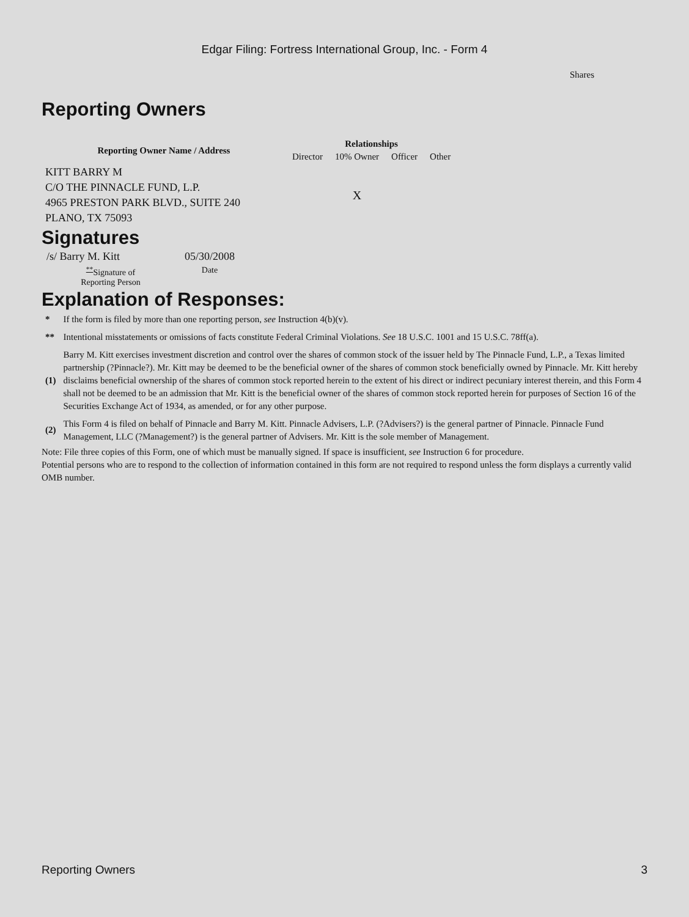Edgar Filing: Fortress International Group, Inc. - Form 4
Shares
Reporting Owners
| Reporting Owner Name / Address | Relationships | | | |
| --- | --- | --- | --- | --- |
| | Director | 10% Owner | Officer | Other |
| KITT BARRY M C/O THE PINNACLE FUND, L.P. 4965 PRESTON PARK BLVD., SUITE 240 PLANO, TX 75093 | | X | | |
Signatures
| /s/ Barry M. Kitt | 05/30/2008 |
| <sup>**</sup> Signature of Reporting Person | Date |
Explanation of Responses:
| * | If the form is filed by more than one reporting person, see Instruction 4(b)(v). |
| ** | Intentional misstatements or omissions of facts constitute Federal Criminal Violations. See 18 U.S.C. 1001 and 15 U.S.C. 78ff(a). |
| (1) | Barry M. Kitt exercises investment discretion and control over the shares of common stock of the issuer held by The Pinnacle Fund, L.P., a Texas limited partnership (?Pinnacle?). Mr. Kitt may be deemed to be the beneficial owner of the shares of common stock beneficially owned by Pinnacle. Mr. Kitt hereby disclaims beneficial ownership of the shares of common stock reported herein to the extent of his direct or indirect pecuniary interest therein, and this Form 4 shall not be deemed to be an admission that Mr. Kitt is the beneficial owner of the shares of common stock reported herein for purposes of Section 16 of the Securities Exchange Act of 1934, as amended, or for any other purpose. |
| (2) | This Form 4 is filed on behalf of Pinnacle and Barry M. Kitt. Pinnacle Advisers, L.P. (?Advisers?) is the general partner of Pinnacle. Pinnacle Fund Management, LLC (?Management?) is the general partner of Advisers. Mr. Kitt is the sole member of Management. |
Note: File three copies of this Form, one of which must be manually signed. If space is insufficient, see Instruction 6 for procedure.
Potential persons who are to respond to the collection of information contained in this form are not required to respond unless the form displays a currently valid OMB number.
Reporting Owners 3